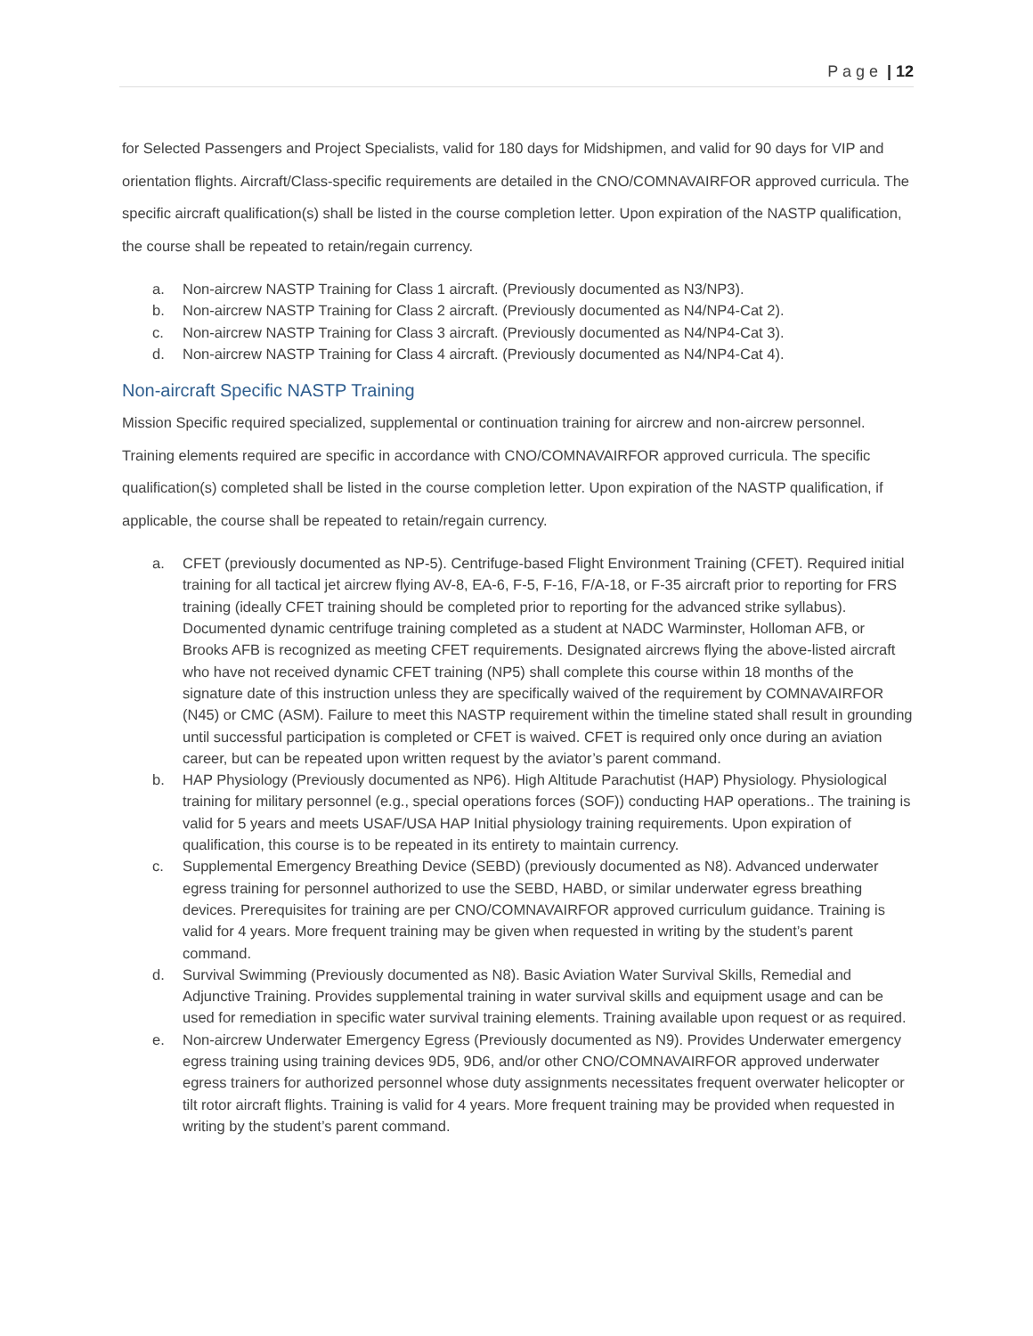P a g e | 12
for Selected Passengers and Project Specialists, valid for 180 days for Midshipmen, and valid for 90 days for VIP and orientation flights. Aircraft/Class-specific requirements are detailed in the CNO/COMNAVAIRFOR approved curricula. The specific aircraft qualification(s) shall be listed in the course completion letter. Upon expiration of the NASTP qualification, the course shall be repeated to retain/regain currency.
a. Non-aircrew NASTP Training for Class 1 aircraft. (Previously documented as N3/NP3).
b. Non-aircrew NASTP Training for Class 2 aircraft. (Previously documented as N4/NP4-Cat 2).
c. Non-aircrew NASTP Training for Class 3 aircraft. (Previously documented as N4/NP4-Cat 3).
d. Non-aircrew NASTP Training for Class 4 aircraft. (Previously documented as N4/NP4-Cat 4).
Non-aircraft Specific NASTP Training
Mission Specific required specialized, supplemental or continuation training for aircrew and non-aircrew personnel. Training elements required are specific in accordance with CNO/COMNAVAIRFOR approved curricula. The specific qualification(s) completed shall be listed in the course completion letter. Upon expiration of the NASTP qualification, if applicable, the course shall be repeated to retain/regain currency.
a. CFET (previously documented as NP-5). Centrifuge-based Flight Environment Training (CFET). Required initial training for all tactical jet aircrew flying AV-8, EA-6, F-5, F-16, F/A-18, or F-35 aircraft prior to reporting for FRS training (ideally CFET training should be completed prior to reporting for the advanced strike syllabus). Documented dynamic centrifuge training completed as a student at NADC Warminster, Holloman AFB, or Brooks AFB is recognized as meeting CFET requirements. Designated aircrews flying the above-listed aircraft who have not received dynamic CFET training (NP5) shall complete this course within 18 months of the signature date of this instruction unless they are specifically waived of the requirement by COMNAVAIRFOR (N45) or CMC (ASM). Failure to meet this NASTP requirement within the timeline stated shall result in grounding until successful participation is completed or CFET is waived. CFET is required only once during an aviation career, but can be repeated upon written request by the aviator’s parent command.
b. HAP Physiology (Previously documented as NP6). High Altitude Parachutist (HAP) Physiology. Physiological training for military personnel (e.g., special operations forces (SOF)) conducting HAP operations.. The training is valid for 5 years and meets USAF/USA HAP Initial physiology training requirements. Upon expiration of qualification, this course is to be repeated in its entirety to maintain currency.
c. Supplemental Emergency Breathing Device (SEBD) (previously documented as N8). Advanced underwater egress training for personnel authorized to use the SEBD, HABD, or similar underwater egress breathing devices. Prerequisites for training are per CNO/COMNAVAIRFOR approved curriculum guidance. Training is valid for 4 years. More frequent training may be given when requested in writing by the student’s parent command.
d. Survival Swimming (Previously documented as N8). Basic Aviation Water Survival Skills, Remedial and Adjunctive Training. Provides supplemental training in water survival skills and equipment usage and can be used for remediation in specific water survival training elements. Training available upon request or as required.
e. Non-aircrew Underwater Emergency Egress (Previously documented as N9). Provides Underwater emergency egress training using training devices 9D5, 9D6, and/or other CNO/COMNAVAIRFOR approved underwater egress trainers for authorized personnel whose duty assignments necessitates frequent overwater helicopter or tilt rotor aircraft flights. Training is valid for 4 years. More frequent training may be provided when requested in writing by the student’s parent command.